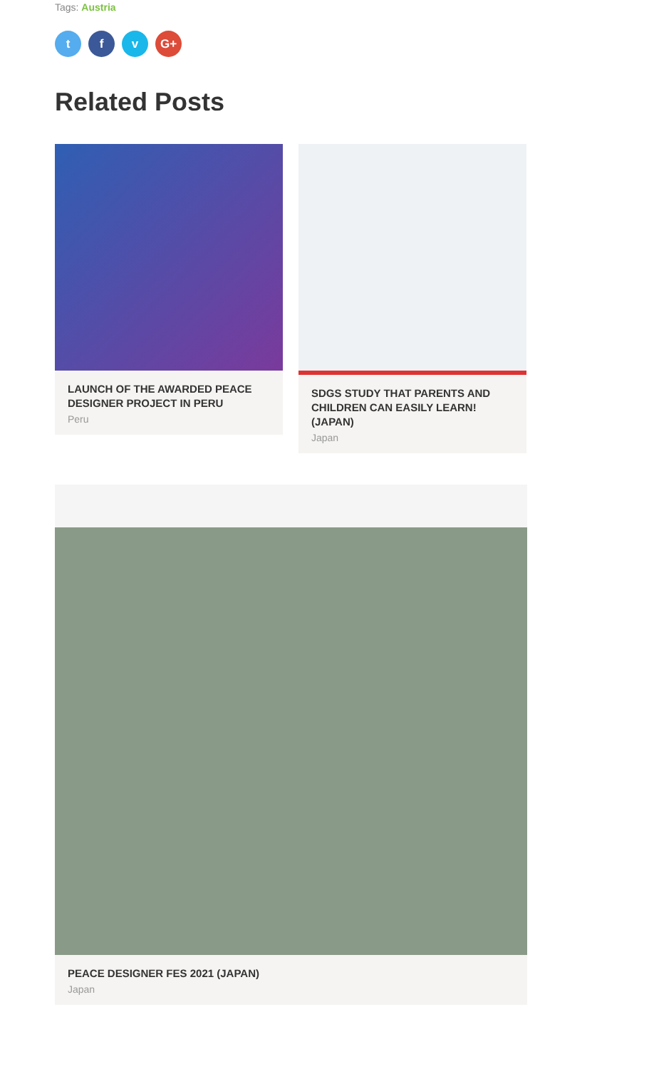Tags: Austria
tf v G+
Related Posts
LAUNCH OF THE AWARDED PEACE DESIGNER PROJECT IN PERU
Peru
SDGS STUDY THAT PARENTS AND CHILDREN CAN EASILY LEARN! (JAPAN)
Japan
PEACE DESIGNER FES 2021 (JAPAN)
Japan